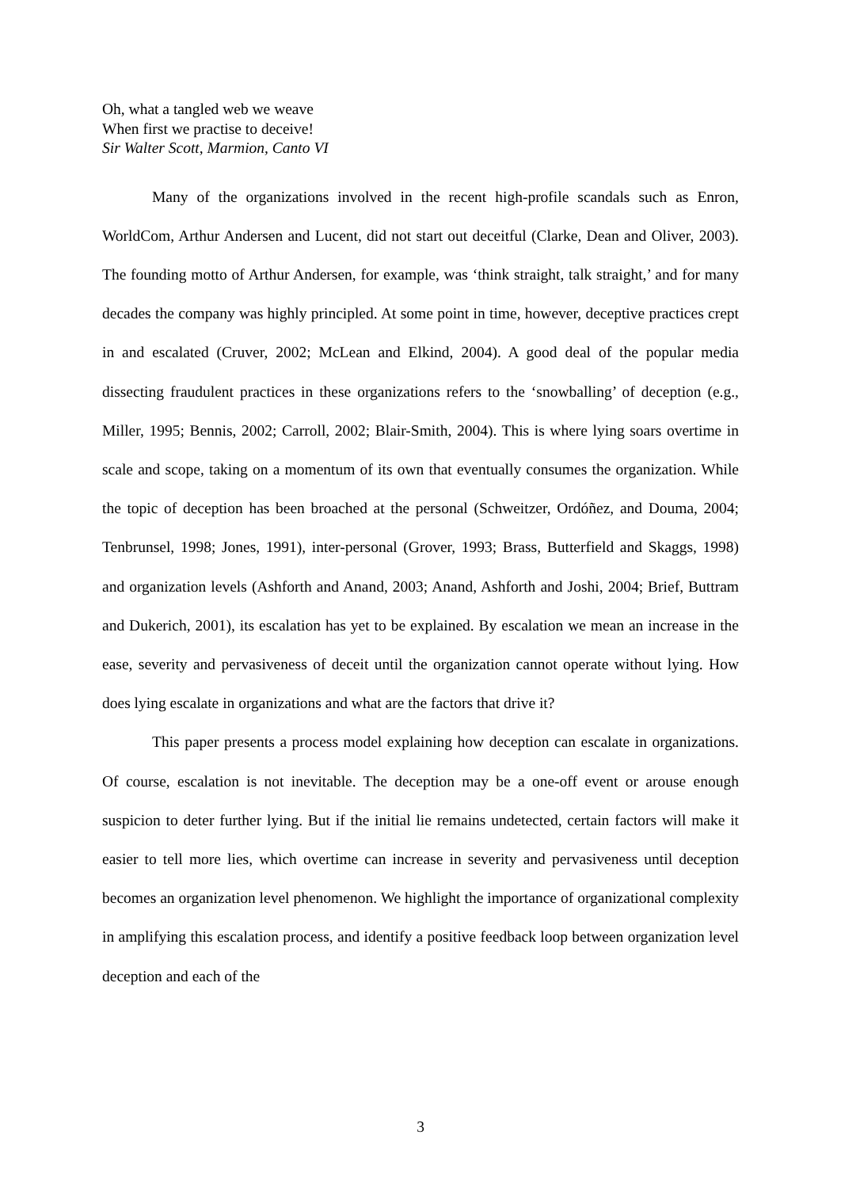Oh, what a tangled web we weave
When first we practise to deceive!
Sir Walter Scott, Marmion, Canto VI
Many of the organizations involved in the recent high-profile scandals such as Enron, WorldCom, Arthur Andersen and Lucent, did not start out deceitful (Clarke, Dean and Oliver, 2003). The founding motto of Arthur Andersen, for example, was ‘think straight, talk straight,’ and for many decades the company was highly principled. At some point in time, however, deceptive practices crept in and escalated (Cruver, 2002; McLean and Elkind, 2004). A good deal of the popular media dissecting fraudulent practices in these organizations refers to the ‘snowballing’ of deception (e.g., Miller, 1995; Bennis, 2002; Carroll, 2002; Blair-Smith, 2004). This is where lying soars overtime in scale and scope, taking on a momentum of its own that eventually consumes the organization. While the topic of deception has been broached at the personal (Schweitzer, Ordóñez, and Douma, 2004; Tenbrunsel, 1998; Jones, 1991), inter-personal (Grover, 1993; Brass, Butterfield and Skaggs, 1998) and organization levels (Ashforth and Anand, 2003; Anand, Ashforth and Joshi, 2004; Brief, Buttram and Dukerich, 2001), its escalation has yet to be explained. By escalation we mean an increase in the ease, severity and pervasiveness of deceit until the organization cannot operate without lying. How does lying escalate in organizations and what are the factors that drive it?
This paper presents a process model explaining how deception can escalate in organizations. Of course, escalation is not inevitable. The deception may be a one-off event or arouse enough suspicion to deter further lying. But if the initial lie remains undetected, certain factors will make it easier to tell more lies, which overtime can increase in severity and pervasiveness until deception becomes an organization level phenomenon. We highlight the importance of organizational complexity in amplifying this escalation process, and identify a positive feedback loop between organization level deception and each of the
3